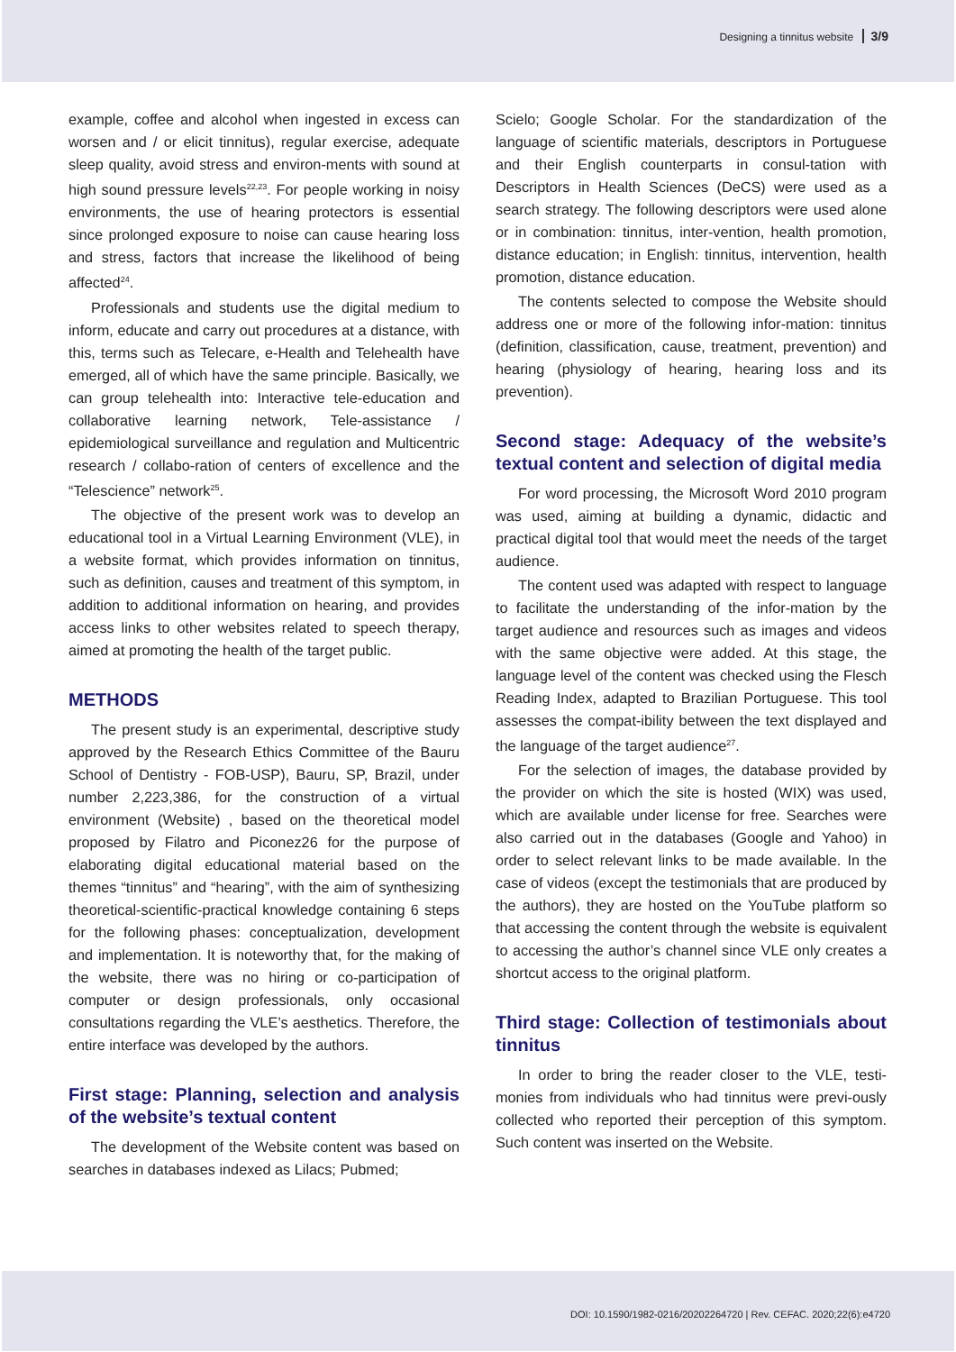Designing a tinnitus website 3/9
example, coffee and alcohol when ingested in excess can worsen and / or elicit tinnitus), regular exercise, adequate sleep quality, avoid stress and environ-ments with sound at high sound pressure levels<sup>22,23</sup>. For people working in noisy environments, the use of hearing protectors is essential since prolonged exposure to noise can cause hearing loss and stress, factors that increase the likelihood of being affected<sup>24</sup>.
Professionals and students use the digital medium to inform, educate and carry out procedures at a distance, with this, terms such as Telecare, e-Health and Telehealth have emerged, all of which have the same principle. Basically, we can group telehealth into: Interactive tele-education and collaborative learning network, Tele-assistance / epidemiological surveillance and regulation and Multicentric research / collabo-ration of centers of excellence and the “Telescience” network<sup>25</sup>.
The objective of the present work was to develop an educational tool in a Virtual Learning Environment (VLE), in a website format, which provides information on tinnitus, such as definition, causes and treatment of this symptom, in addition to additional information on hearing, and provides access links to other websites related to speech therapy, aimed at promoting the health of the target public.
METHODS
The present study is an experimental, descriptive study approved by the Research Ethics Committee of the Bauru School of Dentistry - FOB-USP), Bauru, SP, Brazil, under number 2,223,386, for the construction of a virtual environment (Website) , based on the theoretical model proposed by Filatro and Piconez26 for the purpose of elaborating digital educational material based on the themes “tinnitus” and “hearing”, with the aim of synthesizing theoretical-scientific-practical knowledge containing 6 steps for the following phases: conceptualization, development and implementation. It is noteworthy that, for the making of the website, there was no hiring or co-participation of computer or design professionals, only occasional consultations regarding the VLE’s aesthetics. Therefore, the entire interface was developed by the authors.
First stage: Planning, selection and analysis of the website’s textual content
The development of the Website content was based on searches in databases indexed as Lilacs; Pubmed;
Scielo; Google Scholar. For the standardization of the language of scientific materials, descriptors in Portuguese and their English counterparts in consul-tation with Descriptors in Health Sciences (DeCS) were used as a search strategy. The following descriptors were used alone or in combination: tinnitus, inter-vention, health promotion, distance education; in English: tinnitus, intervention, health promotion, distance education.
The contents selected to compose the Website should address one or more of the following infor-mation: tinnitus (definition, classification, cause, treatment, prevention) and hearing (physiology of hearing, hearing loss and its prevention).
Second stage: Adequacy of the website’s textual content and selection of digital media
For word processing, the Microsoft Word 2010 program was used, aiming at building a dynamic, didactic and practical digital tool that would meet the needs of the target audience.
The content used was adapted with respect to language to facilitate the understanding of the infor-mation by the target audience and resources such as images and videos with the same objective were added. At this stage, the language level of the content was checked using the Flesch Reading Index, adapted to Brazilian Portuguese. This tool assesses the compat-ibility between the text displayed and the language of the target audience<sup>27</sup>.
For the selection of images, the database provided by the provider on which the site is hosted (WIX) was used, which are available under license for free. Searches were also carried out in the databases (Google and Yahoo) in order to select relevant links to be made available. In the case of videos (except the testimonials that are produced by the authors), they are hosted on the YouTube platform so that accessing the content through the website is equivalent to accessing the author’s channel since VLE only creates a shortcut access to the original platform.
Third stage: Collection of testimonials about tinnitus
In order to bring the reader closer to the VLE, testi-monies from individuals who had tinnitus were previ-ously collected who reported their perception of this symptom. Such content was inserted on the Website.
DOI: 10.1590/1982-0216/20202264720 | Rev. CEFAC. 2020;22(6):e4720